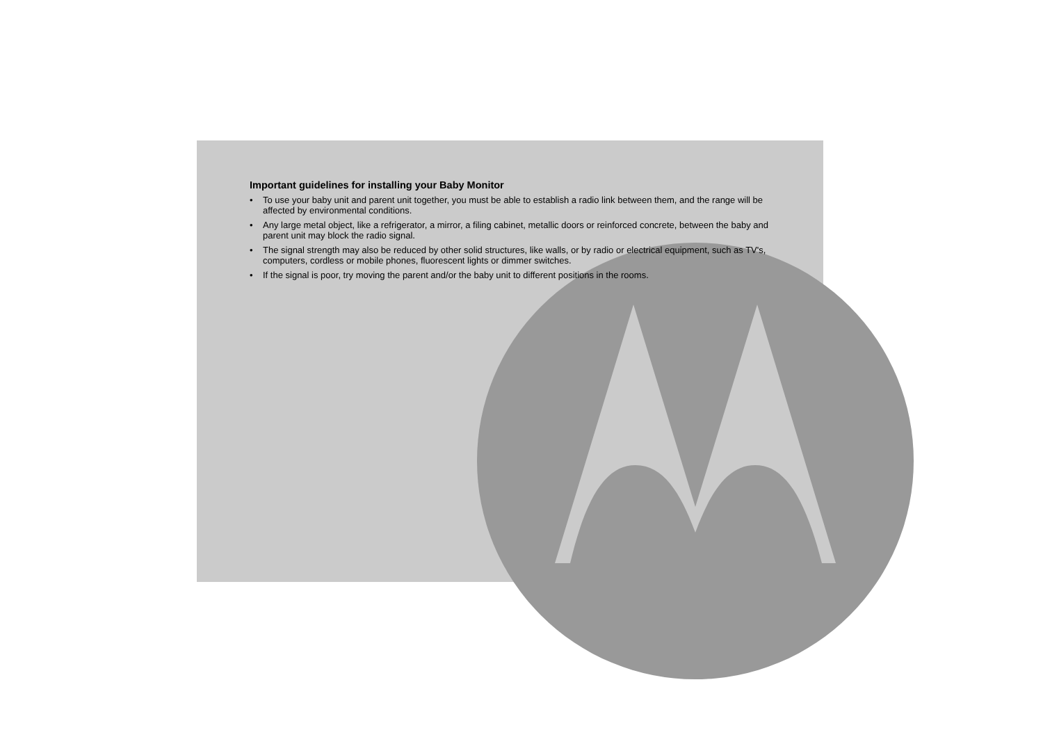Important guidelines for installing your Baby Monitor
• To use your baby unit and parent unit together, you must be able to establish a radio link between them, and the range will be affected by environmental conditions.
• Any large metal object, like a refrigerator, a mirror, a filing cabinet, metallic doors or reinforced concrete, between the baby and parent unit may block the radio signal.
• The signal strength may also be reduced by other solid structures, like walls, or by radio or electrical equipment, such as TV's, computers, cordless or mobile phones, fluorescent lights or dimmer switches.
• If the signal is poor, try moving the parent and/or the baby unit to different positions in the rooms.